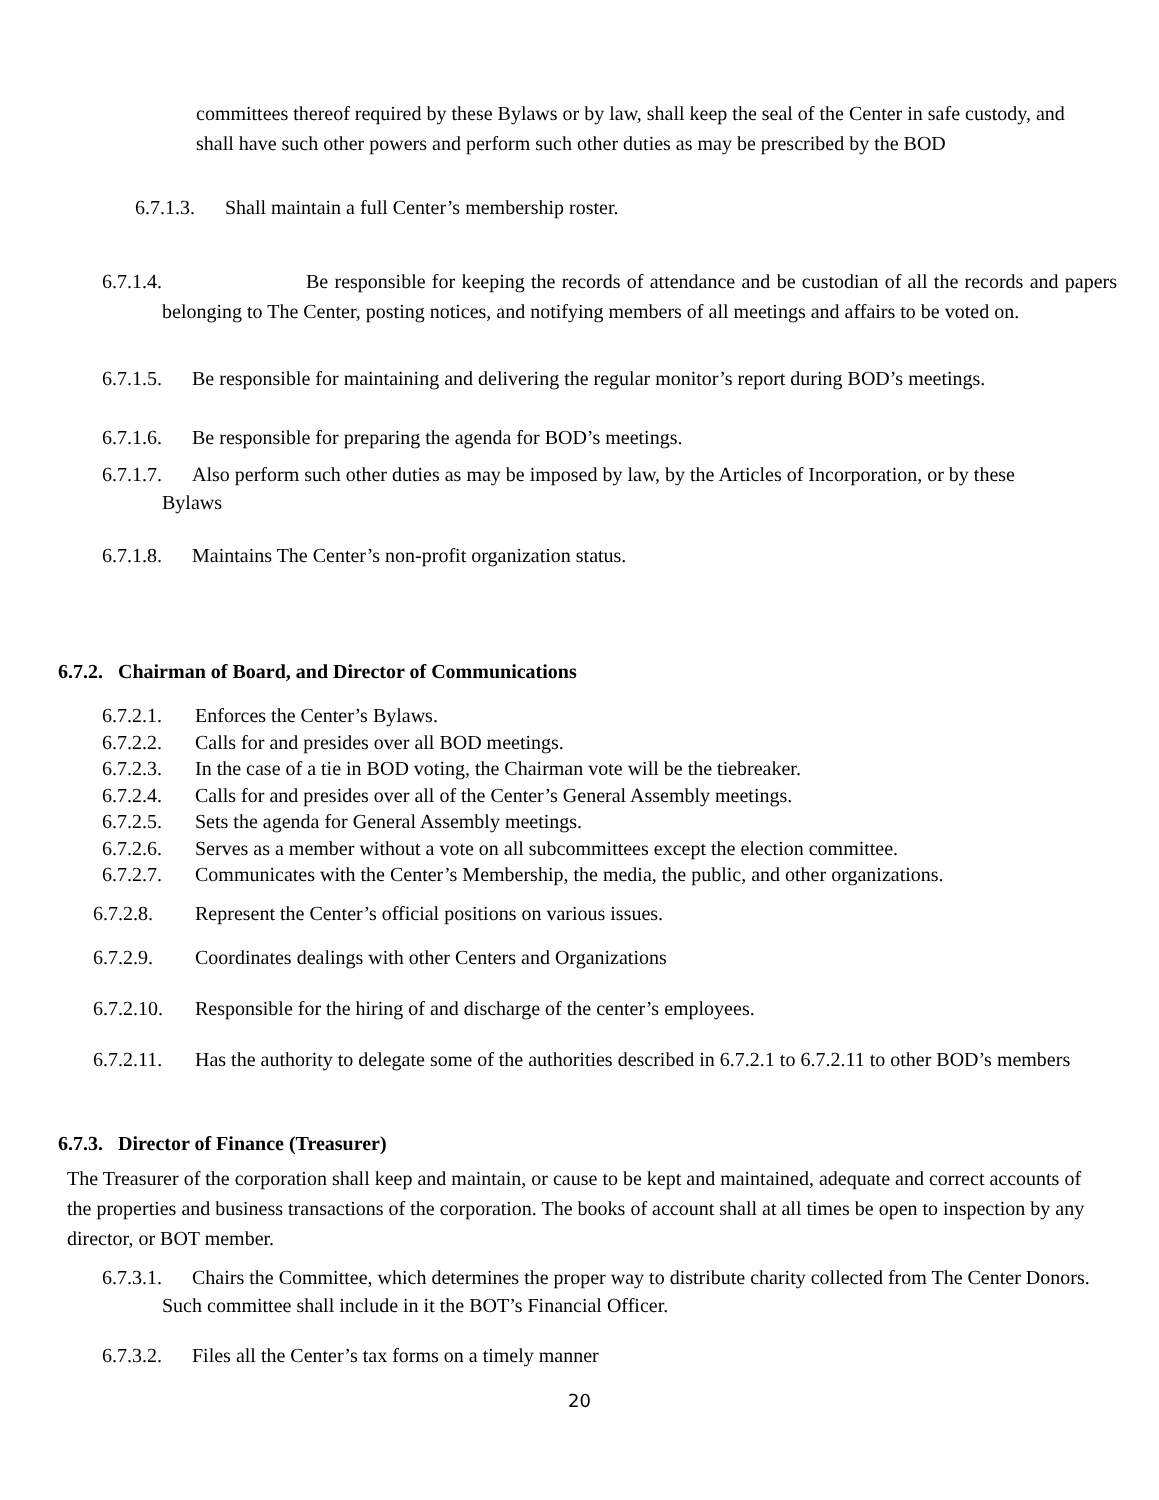committees thereof required by these Bylaws or by law, shall keep the seal of the Center in safe custody, and shall have such other powers and perform such other duties as may be prescribed by the BOD
6.7.1.3. Shall maintain a full Center’s membership roster.
6.7.1.4. Be responsible for keeping the records of attendance and be custodian of all the records and papers belonging to The Center, posting notices, and notifying members of all meetings and affairs to be voted on.
6.7.1.5. Be responsible for maintaining and delivering the regular monitor’s report during BOD’s meetings.
6.7.1.6. Be responsible for preparing the agenda for BOD’s meetings.
6.7.1.7. Also perform such other duties as may be imposed by law, by the Articles of Incorporation, or by these Bylaws
6.7.1.8. Maintains The Center’s non-profit organization status.
6.7.2. Chairman of Board, and Director of Communications
6.7.2.1. Enforces the Center’s Bylaws.
6.7.2.2. Calls for and presides over all BOD meetings.
6.7.2.3. In the case of a tie in BOD voting, the Chairman vote will be the tiebreaker.
6.7.2.4. Calls for and presides over all of the Center’s General Assembly meetings.
6.7.2.5. Sets the agenda for General Assembly meetings.
6.7.2.6. Serves as a member without a vote on all subcommittees except the election committee.
6.7.2.7. Communicates with the Center’s Membership, the media, the public, and other organizations.
6.7.2.8. Represent the Center’s official positions on various issues.
6.7.2.9. Coordinates dealings with other Centers and Organizations
6.7.2.10. Responsible for the hiring of and discharge of the center’s employees.
6.7.2.11. Has the authority to delegate some of the authorities described in 6.7.2.1 to 6.7.2.11 to other BOD’s members
6.7.3. Director of Finance (Treasurer)
The Treasurer of the corporation shall keep and maintain, or cause to be kept and maintained, adequate and correct accounts of the properties and business transactions of the corporation. The books of account shall at all times be open to inspection by any director, or BOT member.
6.7.3.1. Chairs the Committee, which determines the proper way to distribute charity collected from The Center Donors. Such committee shall include in it the BOT’s Financial Officer.
6.7.3.2. Files all the Center’s tax forms on a timely manner
20